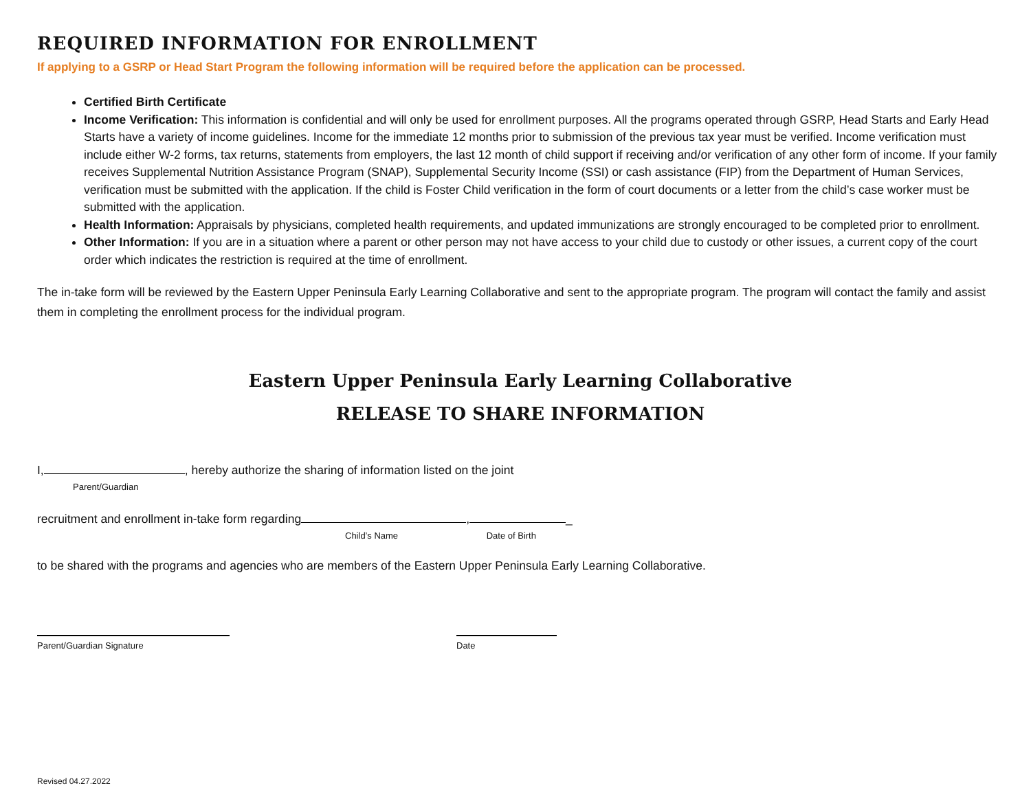REQUIRED INFORMATION FOR ENROLLMENT
If applying to a GSRP or Head Start Program the following information will be required before the application can be processed.
Certified Birth Certificate
Income Verification: This information is confidential and will only be used for enrollment purposes. All the programs operated through GSRP, Head Starts and Early Head Starts have a variety of income guidelines. Income for the immediate 12 months prior to submission of the previous tax year must be verified. Income verification must include either W-2 forms, tax returns, statements from employers, the last 12 month of child support if receiving and/or verification of any other form of income. If your family receives Supplemental Nutrition Assistance Program (SNAP), Supplemental Security Income (SSI) or cash assistance (FIP) from the Department of Human Services, verification must be submitted with the application. If the child is Foster Child verification in the form of court documents or a letter from the child’s case worker must be submitted with the application.
Health Information: Appraisals by physicians, completed health requirements, and updated immunizations are strongly encouraged to be completed prior to enrollment.
Other Information: If you are in a situation where a parent or other person may not have access to your child due to custody or other issues, a current copy of the court order which indicates the restriction is required at the time of enrollment.
The in-take form will be reviewed by the Eastern Upper Peninsula Early Learning Collaborative and sent to the appropriate program. The program will contact the family and assist them in completing the enrollment process for the individual program.
Eastern Upper Peninsula Early Learning Collaborative
RELEASE TO SHARE INFORMATION
I, , hereby authorize the sharing of information listed on the joint
Parent/Guardian
recruitment and enrollment in-take form regarding , _
Child’s Name Date of Birth
to be shared with the programs and agencies who are members of the Eastern Upper Peninsula Early Learning Collaborative.
Parent/Guardian Signature Date
Revised 04.27.2022